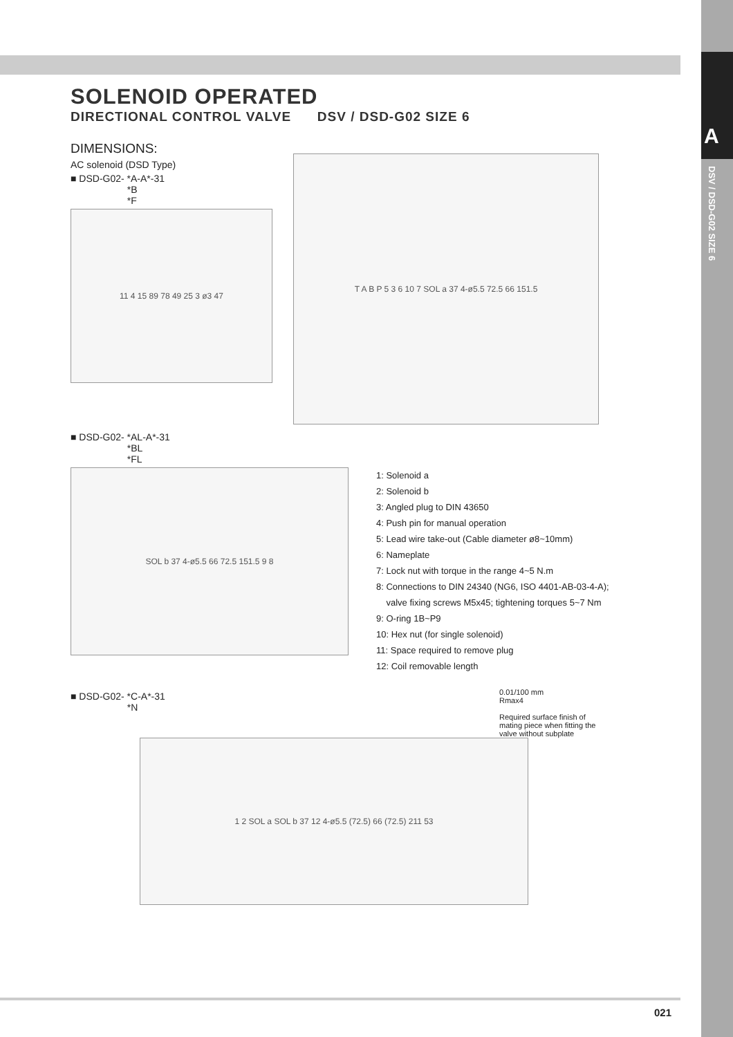A
DSV / DSD-G02 SIZE 6
SOLENOID OPERATED
DIRECTIONAL CONTROL VALVE DSV / DSD-G02 SIZE 6
DIMENSIONS:
AC solenoid (DSD Type)
■ DSD-G02- *A-A*-31
*B
*F
11 4 15 89 78 49 25 3 ø3 47
T A B P 5 3 6 10 7 SOL a 37 4-ø5.5 72.5 66 151.5
■ DSD-G02- *AL-A*-31
*BL
*FL
SOL b 37 4-ø5.5 66 72.5 151.5 9 8
1: Solenoid a
2: Solenoid b
3: Angled plug to DIN 43650
4: Push pin for manual operation
5: Lead wire take-out (Cable diameter ø8~10mm)
6: Nameplate
7: Lock nut with torque in the range 4~5 N.m
8: Connections to DIN 24340 (NG6, ISO 4401-AB-03-4-A);
valve fixing screws M5x45; tightening torques 5~7 Nm
9: O-ring 1B~P9
10: Hex nut (for single solenoid)
11: Space required to remove plug
12: Coil removable length
■ DSD-G02- *C-A*-31
*N
0.01/100 mm
Rmax4
Required surface finish of mating piece when fitting the valve without subplate
1 2 SOL a SOL b 37 12 4-ø5.5 (72.5) 66 (72.5) 211 53
021